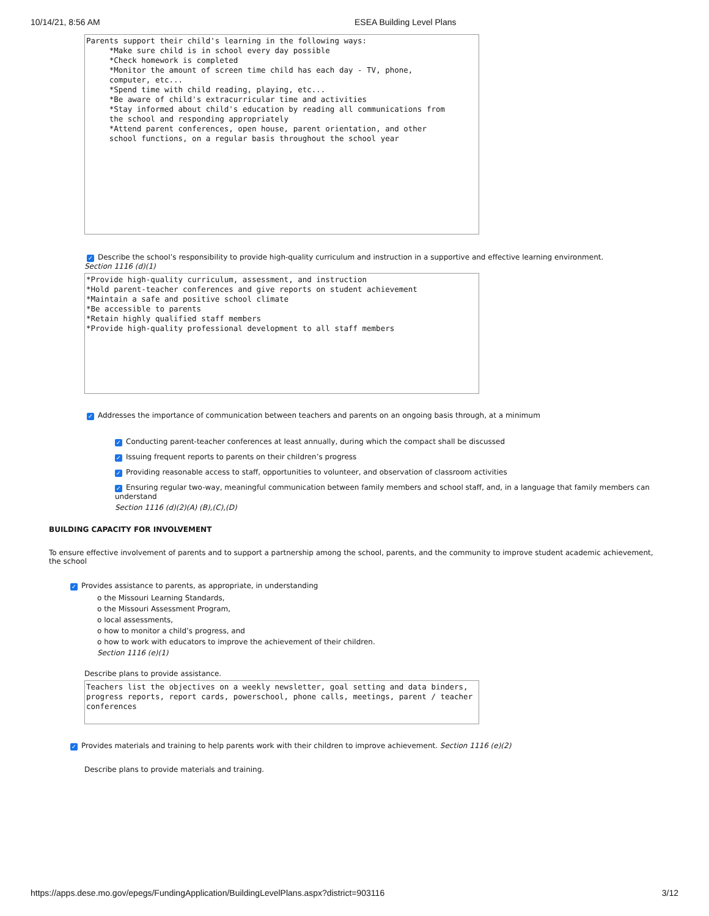10/14/21, 8:56 AM ESEA Building Level Plans
Parents support their child's learning in the following ways: *Make sure child is in school every day possible *Check homework is completed *Monitor the amount of screen time child has each day - TV, phone, computer, etc... *Spend time with child reading, playing, etc... *Be aware of child's extracurricular time and activities *Stay informed about child's education by reading all communications from the school and responding appropriately *Attend parent conferences, open house, parent orientation, and other school functions, on a regular basis throughout the school year
✓ Describe the school’s responsibility to provide high-quality curriculum and instruction in a supportive and effective learning environment.
Section 1116 (d)(1)
*Provide high-quality curriculum, assessment, and instruction *Hold parent-teacher conferences and give reports on student achievement *Maintain a safe and positive school climate *Be accessible to parents *Retain highly qualified staff members *Provide high-quality professional development to all staff members
✓ Addresses the importance of communication between teachers and parents on an ongoing basis through, at a minimum
✓ Conducting parent-teacher conferences at least annually, during which the compact shall be discussed
✓ Issuing frequent reports to parents on their children’s progress
✓ Providing reasonable access to staff, opportunities to volunteer, and observation of classroom activities
✓ Ensuring regular two-way, meaningful communication between family members and school staff, and, in a language that family members can understand
Section 1116 (d)(2)(A) (B),(C),(D)
BUILDING CAPACITY FOR INVOLVEMENT
To ensure effective involvement of parents and to support a partnership among the school, parents, and the community to improve student academic achievement, the school
✓ Provides assistance to parents, as appropriate, in understanding
o the Missouri Learning Standards,
o the Missouri Assessment Program,
o local assessments,
o how to monitor a child’s progress, and
o how to work with educators to improve the achievement of their children.
Section 1116 (e)(1)
Describe plans to provide assistance.
Teachers list the objectives on a weekly newsletter, goal setting and data binders, progress reports, report cards, powerschool, phone calls, meetings, parent / teacher conferences
✓ Provides materials and training to help parents work with their children to improve achievement. Section 1116 (e)(2)
Describe plans to provide materials and training.
https://apps.dese.mo.gov/epegs/FundingApplication/BuildingLevelPlans.aspx?district=903116 3/12